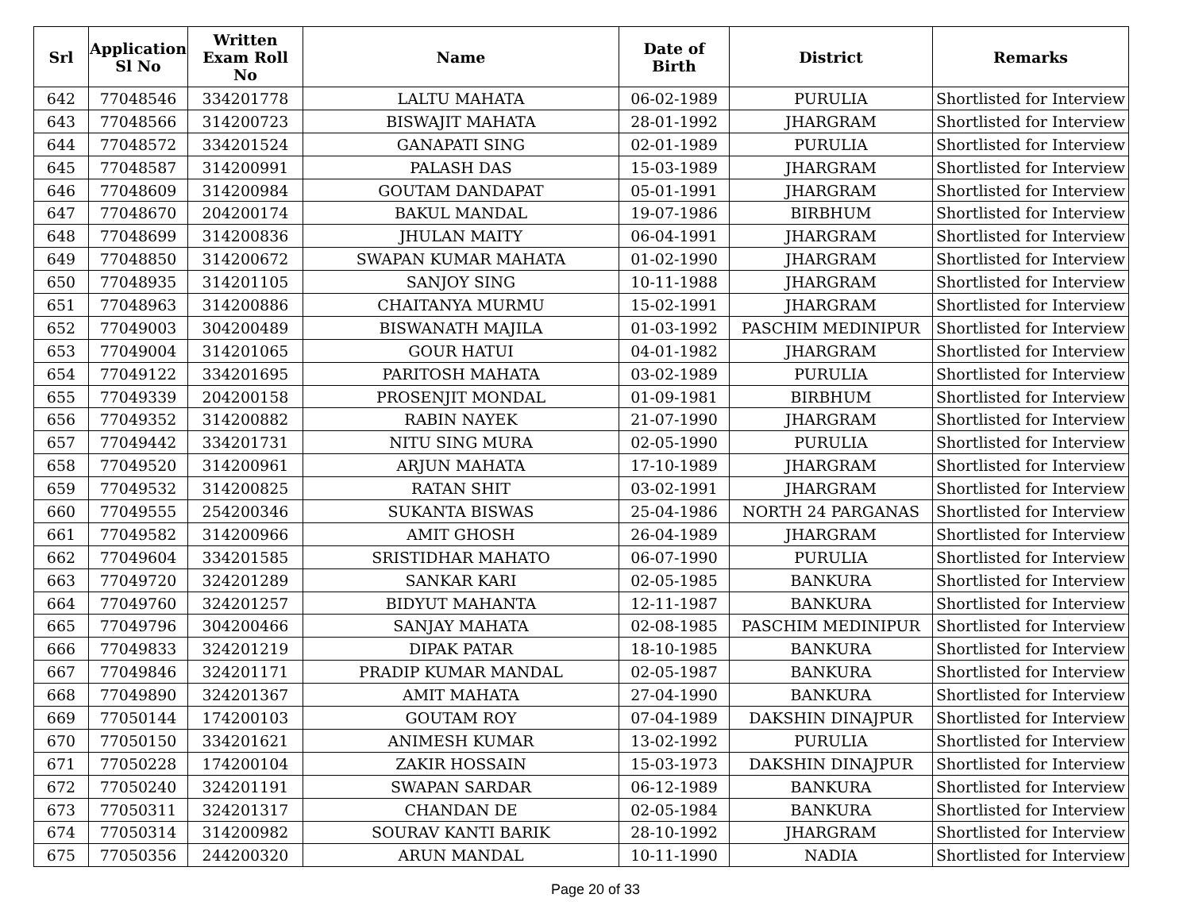| Srl | Application Sl No | Written Exam Roll No | Name | Date of Birth | District | Remarks |
| --- | --- | --- | --- | --- | --- | --- |
| 642 | 77048546 | 334201778 | LALTU MAHATA | 06-02-1989 | PURULIA | Shortlisted for Interview |
| 643 | 77048566 | 314200723 | BISWAJIT MAHATA | 28-01-1992 | JHARGRAM | Shortlisted for Interview |
| 644 | 77048572 | 334201524 | GANAPATI SING | 02-01-1989 | PURULIA | Shortlisted for Interview |
| 645 | 77048587 | 314200991 | PALASH DAS | 15-03-1989 | JHARGRAM | Shortlisted for Interview |
| 646 | 77048609 | 314200984 | GOUTAM DANDAPAT | 05-01-1991 | JHARGRAM | Shortlisted for Interview |
| 647 | 77048670 | 204200174 | BAKUL MANDAL | 19-07-1986 | BIRBHUM | Shortlisted for Interview |
| 648 | 77048699 | 314200836 | JHULAN MAITY | 06-04-1991 | JHARGRAM | Shortlisted for Interview |
| 649 | 77048850 | 314200672 | SWAPAN KUMAR MAHATA | 01-02-1990 | JHARGRAM | Shortlisted for Interview |
| 650 | 77048935 | 314201105 | SANJOY SING | 10-11-1988 | JHARGRAM | Shortlisted for Interview |
| 651 | 77048963 | 314200886 | CHAITANYA MURMU | 15-02-1991 | JHARGRAM | Shortlisted for Interview |
| 652 | 77049003 | 304200489 | BISWANATH MAJILA | 01-03-1992 | PASCHIM MEDINIPUR | Shortlisted for Interview |
| 653 | 77049004 | 314201065 | GOUR HATUI | 04-01-1982 | JHARGRAM | Shortlisted for Interview |
| 654 | 77049122 | 334201695 | PARITOSH MAHATA | 03-02-1989 | PURULIA | Shortlisted for Interview |
| 655 | 77049339 | 204200158 | PROSENJIT MONDAL | 01-09-1981 | BIRBHUM | Shortlisted for Interview |
| 656 | 77049352 | 314200882 | RABIN NAYEK | 21-07-1990 | JHARGRAM | Shortlisted for Interview |
| 657 | 77049442 | 334201731 | NITU SING MURA | 02-05-1990 | PURULIA | Shortlisted for Interview |
| 658 | 77049520 | 314200961 | ARJUN MAHATA | 17-10-1989 | JHARGRAM | Shortlisted for Interview |
| 659 | 77049532 | 314200825 | RATAN SHIT | 03-02-1991 | JHARGRAM | Shortlisted for Interview |
| 660 | 77049555 | 254200346 | SUKANTA BISWAS | 25-04-1986 | NORTH 24 PARGANAS | Shortlisted for Interview |
| 661 | 77049582 | 314200966 | AMIT GHOSH | 26-04-1989 | JHARGRAM | Shortlisted for Interview |
| 662 | 77049604 | 334201585 | SRISTIDHAR MAHATO | 06-07-1990 | PURULIA | Shortlisted for Interview |
| 663 | 77049720 | 324201289 | SANKAR KARI | 02-05-1985 | BANKURA | Shortlisted for Interview |
| 664 | 77049760 | 324201257 | BIDYUT MAHANTA | 12-11-1987 | BANKURA | Shortlisted for Interview |
| 665 | 77049796 | 304200466 | SANJAY MAHATA | 02-08-1985 | PASCHIM MEDINIPUR | Shortlisted for Interview |
| 666 | 77049833 | 324201219 | DIPAK PATAR | 18-10-1985 | BANKURA | Shortlisted for Interview |
| 667 | 77049846 | 324201171 | PRADIP KUMAR MANDAL | 02-05-1987 | BANKURA | Shortlisted for Interview |
| 668 | 77049890 | 324201367 | AMIT MAHATA | 27-04-1990 | BANKURA | Shortlisted for Interview |
| 669 | 77050144 | 174200103 | GOUTAM ROY | 07-04-1989 | DAKSHIN DINAJPUR | Shortlisted for Interview |
| 670 | 77050150 | 334201621 | ANIMESH KUMAR | 13-02-1992 | PURULIA | Shortlisted for Interview |
| 671 | 77050228 | 174200104 | ZAKIR HOSSAIN | 15-03-1973 | DAKSHIN DINAJPUR | Shortlisted for Interview |
| 672 | 77050240 | 324201191 | SWAPAN SARDAR | 06-12-1989 | BANKURA | Shortlisted for Interview |
| 673 | 77050311 | 324201317 | CHANDAN DE | 02-05-1984 | BANKURA | Shortlisted for Interview |
| 674 | 77050314 | 314200982 | SOURAV KANTI BARIK | 28-10-1992 | JHARGRAM | Shortlisted for Interview |
| 675 | 77050356 | 244200320 | ARUN MANDAL | 10-11-1990 | NADIA | Shortlisted for Interview |
Page 20 of 33